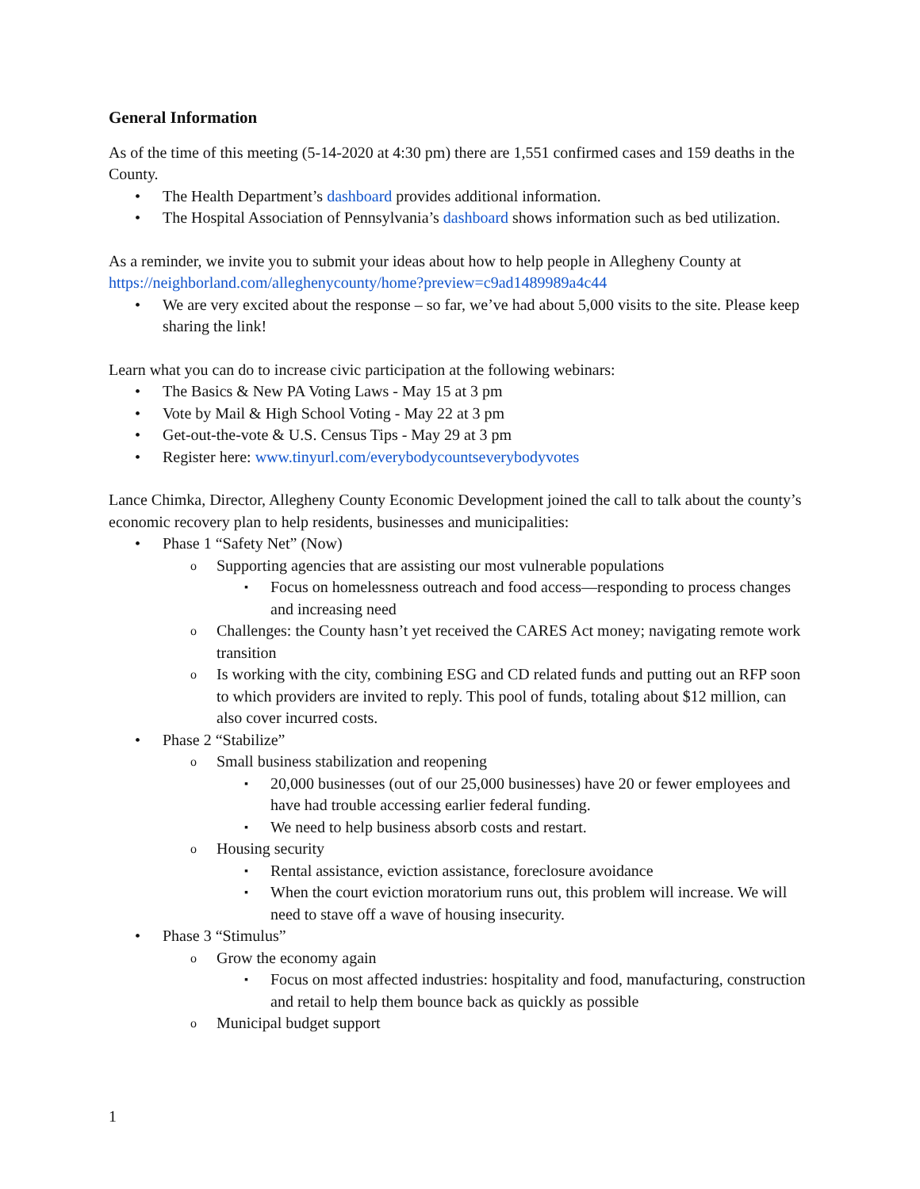General Information
As of the time of this meeting (5-14-2020 at 4:30 pm) there are 1,551 confirmed cases and 159 deaths in the County.
The Health Department’s dashboard provides additional information.
The Hospital Association of Pennsylvania’s dashboard shows information such as bed utilization.
As a reminder, we invite you to submit your ideas about how to help people in Allegheny County at https://neighborland.com/alleghenycounty/home?preview=c9ad1489989a4c44
We are very excited about the response – so far, we’ve had about 5,000 visits to the site. Please keep sharing the link!
Learn what you can do to increase civic participation at the following webinars:
The Basics & New PA Voting Laws - May 15 at 3 pm
Vote by Mail & High School Voting - May 22 at 3 pm
Get-out-the-vote & U.S. Census Tips - May 29 at 3 pm
Register here: www.tinyurl.com/everybodycountseverybodyvotes
Lance Chimka, Director, Allegheny County Economic Development joined the call to talk about the county’s economic recovery plan to help residents, businesses and municipalities:
Phase 1 “Safety Net” (Now)
Supporting agencies that are assisting our most vulnerable populations
Focus on homelessness outreach and food access—responding to process changes and increasing need
Challenges: the County hasn’t yet received the CARES Act money; navigating remote work transition
Is working with the city, combining ESG and CD related funds and putting out an RFP soon to which providers are invited to reply. This pool of funds, totaling about $12 million, can also cover incurred costs.
Phase 2 “Stabilize”
Small business stabilization and reopening
20,000 businesses (out of our 25,000 businesses) have 20 or fewer employees and have had trouble accessing earlier federal funding.
We need to help business absorb costs and restart.
Housing security
Rental assistance, eviction assistance, foreclosure avoidance
When the court eviction moratorium runs out, this problem will increase. We will need to stave off a wave of housing insecurity.
Phase 3 “Stimulus”
Grow the economy again
Focus on most affected industries: hospitality and food, manufacturing, construction and retail to help them bounce back as quickly as possible
Municipal budget support
1